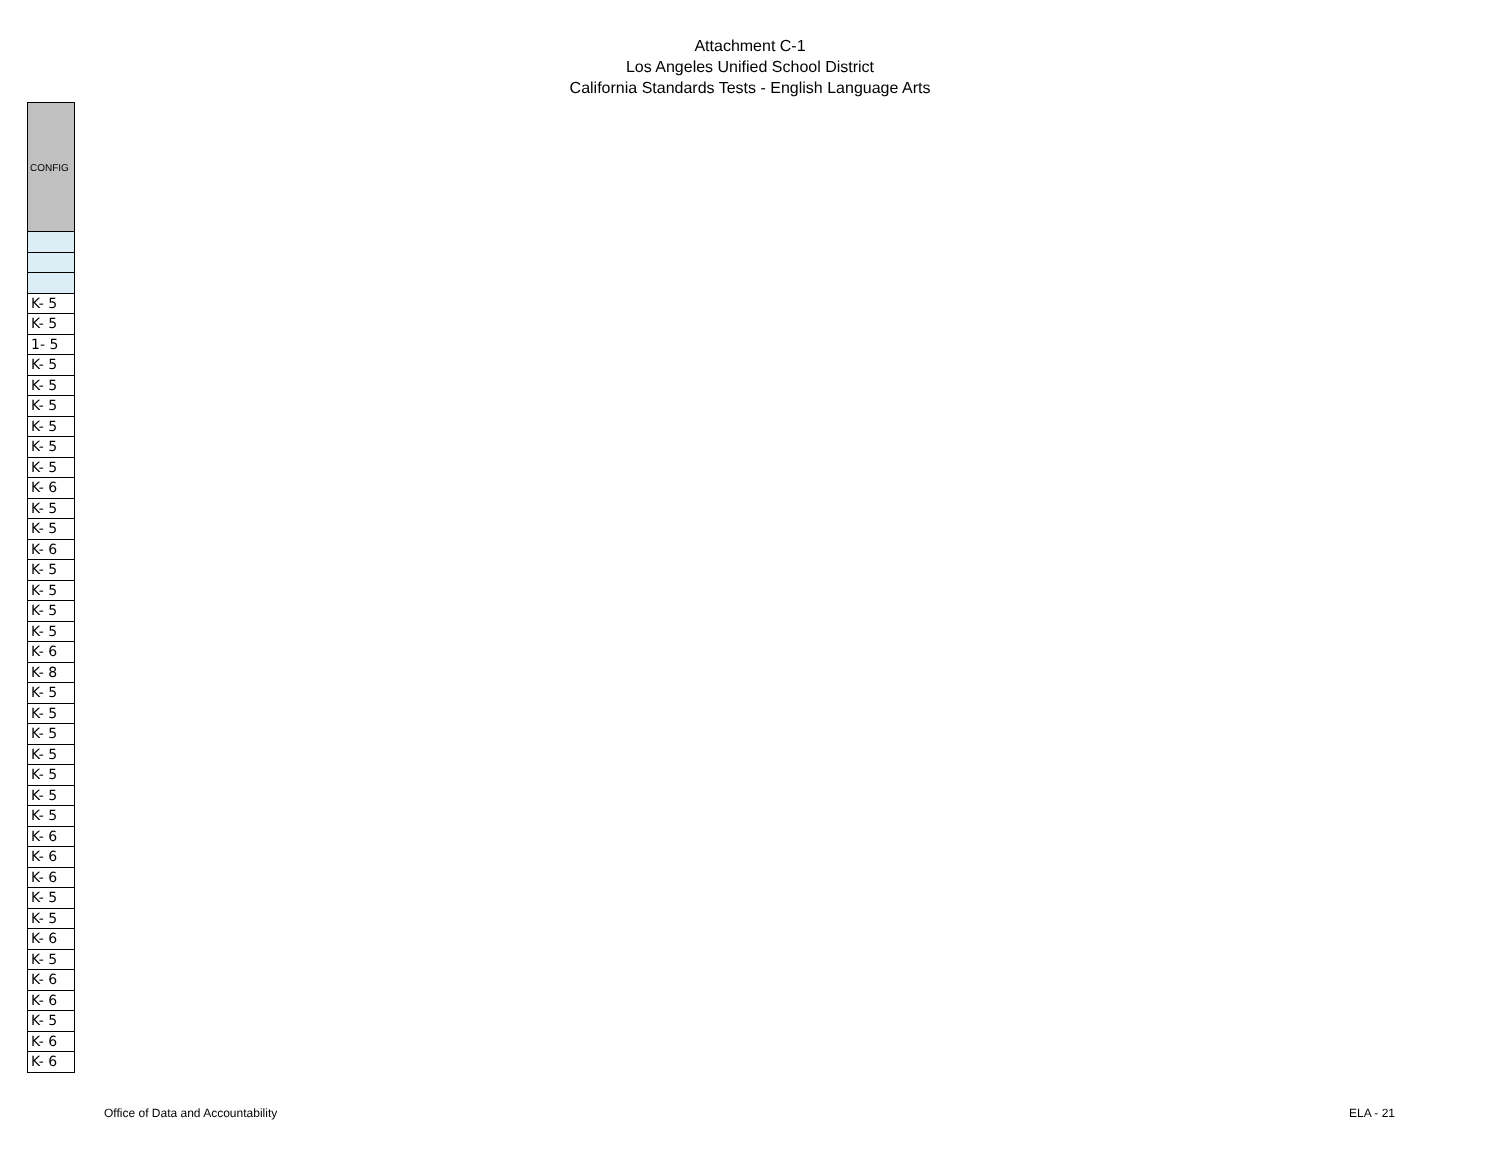Attachment C-1
Los Angeles Unified School District
California Standards Tests - English Language Arts
| CONFIG |
| --- |
| K- 5 |
| K- 5 |
| 1- 5 |
| K- 5 |
| K- 5 |
| K- 5 |
| K- 5 |
| K- 5 |
| K- 5 |
| K- 6 |
| K- 5 |
| K- 5 |
| K- 6 |
| K- 5 |
| K- 5 |
| K- 5 |
| K- 5 |
| K- 6 |
| K- 8 |
| K- 5 |
| K- 5 |
| K- 5 |
| K- 5 |
| K- 5 |
| K- 5 |
| K- 5 |
| K- 6 |
| K- 6 |
| K- 6 |
| K- 5 |
| K- 5 |
| K- 6 |
| K- 5 |
| K- 6 |
| K- 6 |
| K- 5 |
| K- 6 |
| K- 6 |
Office of Data and Accountability ELA - 21